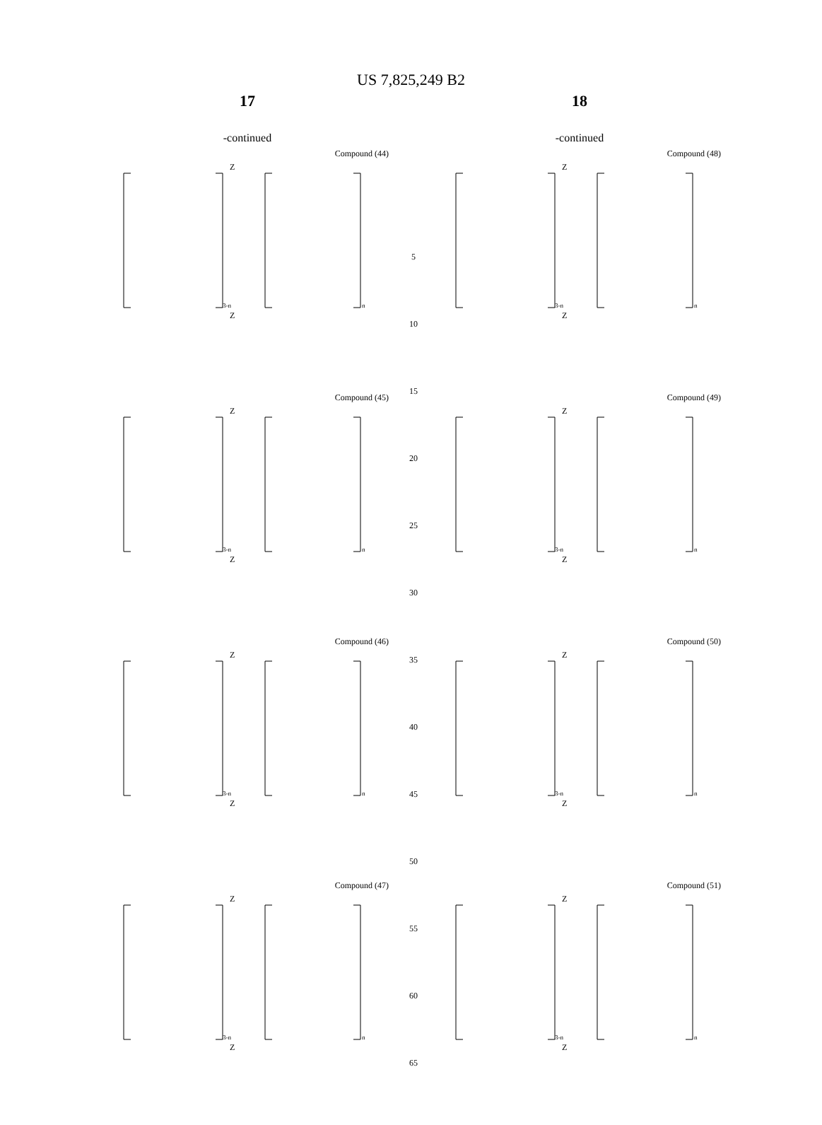US 7,825,249 B2
17
-continued
Compound (44)
Z
Z
3-n
n
Compound (45)
Z
Z
3-n
n
Compound (46)
Z
Z
3-n
n
Compound (47)
Z
Z
3-n
n
5
10
15
20
25
30
35
40
45
50
55
60
65
18
-continued
Compound (48)
Z
Z
3-n
n
Compound (49)
Z
Z
3-n
n
Compound (50)
Z
Z
3-n
n
Compound (51)
Z
Z
3-n
n